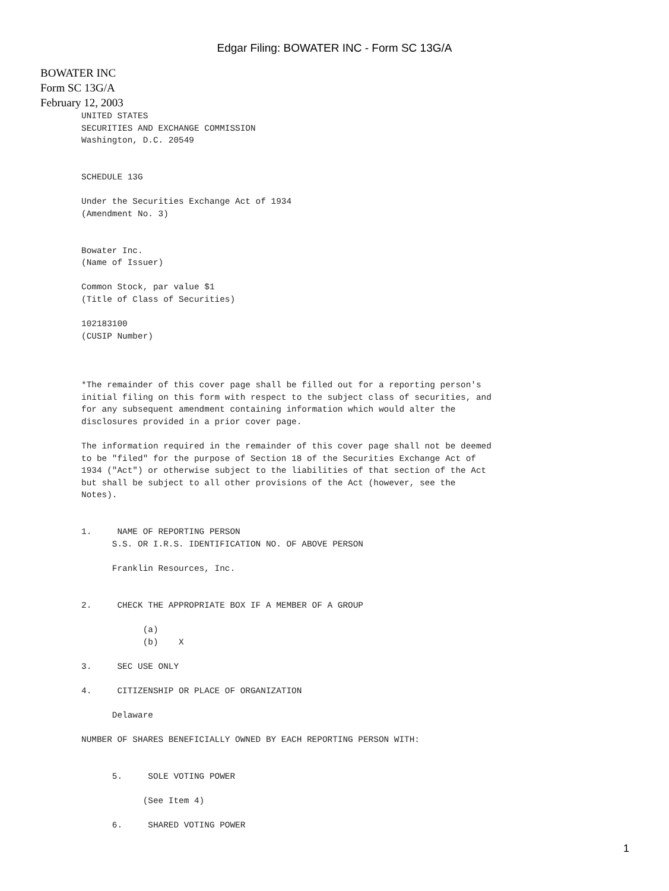Edgar Filing: BOWATER INC - Form SC 13G/A
BOWATER INC
Form SC 13G/A
February 12, 2003
UNITED STATES
SECURITIES AND EXCHANGE COMMISSION
Washington, D.C. 20549


SCHEDULE 13G

Under the Securities Exchange Act of 1934
(Amendment No. 3)


Bowater Inc.
(Name of Issuer)

Common Stock, par value $1
(Title of Class of Securities)

102183100
(CUSIP Number)



*The remainder of this cover page shall be filled out for a reporting person's
initial filing on this form with respect to the subject class of securities, and
for any subsequent amendment containing information which would alter the
disclosures provided in a prior cover page.

The information required in the remainder of this cover page shall not be deemed
to be "filed" for the purpose of Section 18 of the Securities Exchange Act of
1934 ("Act") or otherwise subject to the liabilities of that section of the Act
but shall be subject to all other provisions of the Act (however, see the
Notes).


1.     NAME OF REPORTING PERSON
      S.S. OR I.R.S. IDENTIFICATION NO. OF ABOVE PERSON

      Franklin Resources, Inc.


2.     CHECK THE APPROPRIATE BOX IF A MEMBER OF A GROUP

            (a)
            (b)    X

3.     SEC USE ONLY

4.     CITIZENSHIP OR PLACE OF ORGANIZATION

      Delaware

NUMBER OF SHARES BENEFICIALLY OWNED BY EACH REPORTING PERSON WITH:


      5.     SOLE VOTING POWER

            (See Item 4)

      6.     SHARED VOTING POWER
1